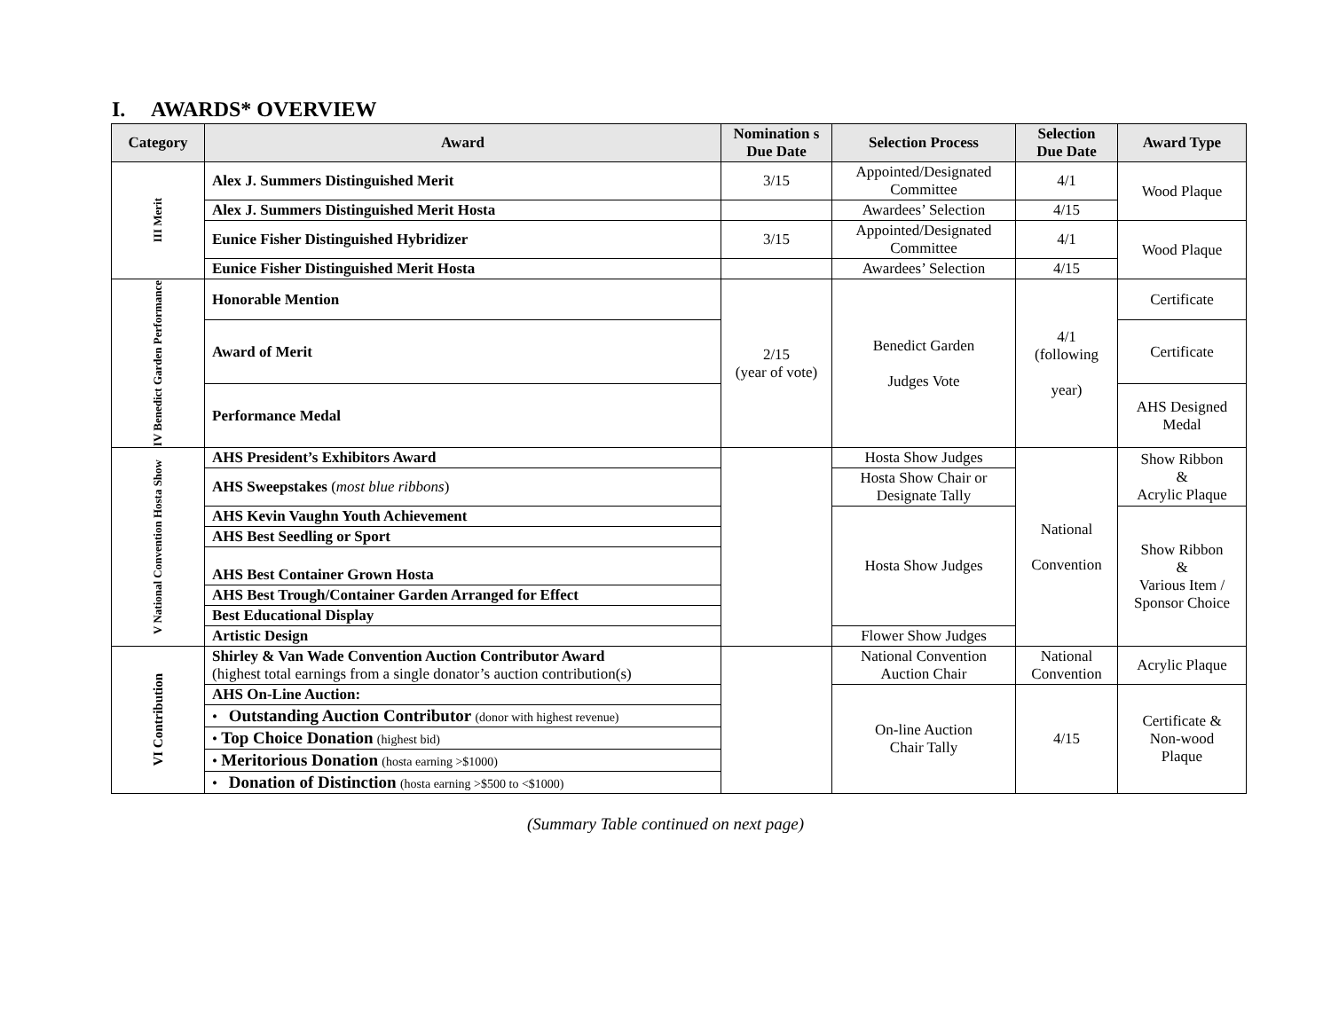I. AWARDS* OVERVIEW
| Category | Award | Nomination s Due Date | Selection Process | Selection Due Date | Award Type |
| --- | --- | --- | --- | --- | --- |
| III Merit | Alex J. Summers Distinguished Merit | 3/15 | Appointed/Designated Committee | 4/1 | Wood Plaque |
| | Alex J. Summers Distinguished Merit Hosta | | Awardees’ Selection | 4/15 | |
| | Eunice Fisher Distinguished Hybridizer | 3/15 | Appointed/Designated Committee | 4/1 | Wood Plaque |
| | Eunice Fisher Distinguished Merit Hosta | | Awardees’ Selection | 4/15 | |
| IV Benedict Garden Performance | Honorable Mention | 2/15 (year of vote) | Benedict Garden Judges Vote | 4/1 (following year) | Certificate |
| | Award of Merit | | | | Certificate |
| | Performance Medal | | | | AHS Designed Medal |
| V National Convention Hosta Show | AHS President’s Exhibitors Award | | Hosta Show Judges | National Convention | Show Ribbon & Acrylic Plaque |
| | AHS Sweepstakes ( most blue ribbons ) | | Hosta Show Chair or Designate Tally | | |
| | AHS Kevin Vaughn Youth Achievement | | Hosta Show Judges | | Show Ribbon & Various Item / Sponsor Choice |
| | AHS Best Seedling or Sport | | | | |
| | AHS Best Container Grown Hosta | | | | |
| | AHS Best Trough/Container Garden Arranged for Effect | | | | |
| | Best Educational Display | | | | |
| | Artistic Design | | Flower Show Judges | | |
| VI Contribution | Shirley & Van Wade Convention Auction Contributor Award (highest total earnings from a single donator’s auction contribution(s) | | National Convention Auction Chair | National Convention | Acrylic Plaque |
| | AHS On-Line Auction: | | On-line Auction Chair Tally | 4/15 | Certificate & Non-wood Plaque |
| | • Outstanding Auction Contributor (donor with highest revenue) | | | | |
| | • Top Choice Donation (highest bid) | | | | |
| | • Meritorious Donation (hosta earning >$1000) | | | | |
| | • Donation of Distinction (hosta earning >$500 to <$1000) | | | | |
(Summary Table continued on next page)